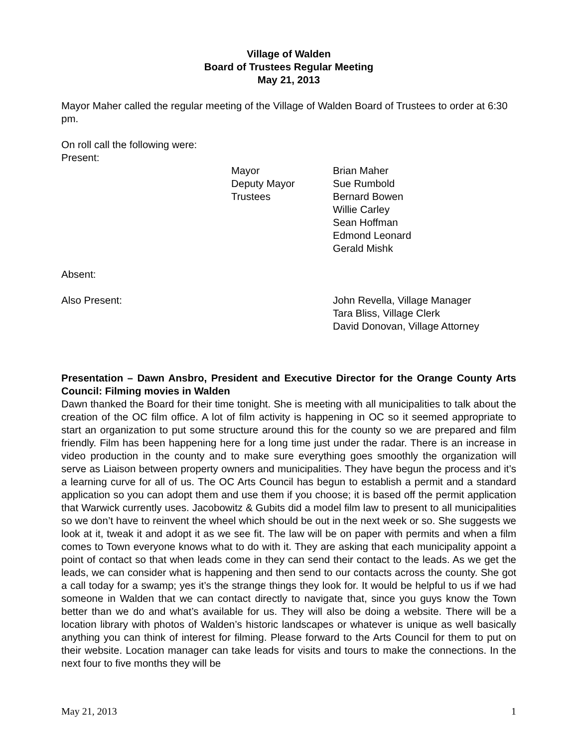Village of Walden
Board of Trustees Regular Meeting
May 21, 2013
Mayor Maher called the regular meeting of the Village of Walden Board of Trustees to order at 6:30 pm.
On roll call the following were:
Present:
Mayor
Brian Maher
Deputy Mayor
Sue Rumbold
Trustees
Bernard Bowen
Willie Carley
Sean Hoffman
Edmond Leonard
Gerald Mishk
Absent:
Also Present:
John Revella, Village Manager
Tara Bliss, Village Clerk
David Donovan, Village Attorney
Presentation – Dawn Ansbro, President and Executive Director for the Orange County Arts Council: Filming movies in Walden
Dawn thanked the Board for their time tonight. She is meeting with all municipalities to talk about the creation of the OC film office. A lot of film activity is happening in OC so it seemed appropriate to start an organization to put some structure around this for the county so we are prepared and film friendly. Film has been happening here for a long time just under the radar. There is an increase in video production in the county and to make sure everything goes smoothly the organization will serve as Liaison between property owners and municipalities. They have begun the process and it’s a learning curve for all of us. The OC Arts Council has begun to establish a permit and a standard application so you can adopt them and use them if you choose; it is based off the permit application that Warwick currently uses. Jacobowitz & Gubits did a model film law to present to all municipalities so we don’t have to reinvent the wheel which should be out in the next week or so. She suggests we look at it, tweak it and adopt it as we see fit. The law will be on paper with permits and when a film comes to Town everyone knows what to do with it. They are asking that each municipality appoint a point of contact so that when leads come in they can send their contact to the leads. As we get the leads, we can consider what is happening and then send to our contacts across the county. She got a call today for a swamp; yes it’s the strange things they look for. It would be helpful to us if we had someone in Walden that we can contact directly to navigate that, since you guys know the Town better than we do and what’s available for us. They will also be doing a website. There will be a location library with photos of Walden’s historic landscapes or whatever is unique as well basically anything you can think of interest for filming. Please forward to the Arts Council for them to put on their website. Location manager can take leads for visits and tours to make the connections. In the next four to five months they will be
May 21, 2013 1